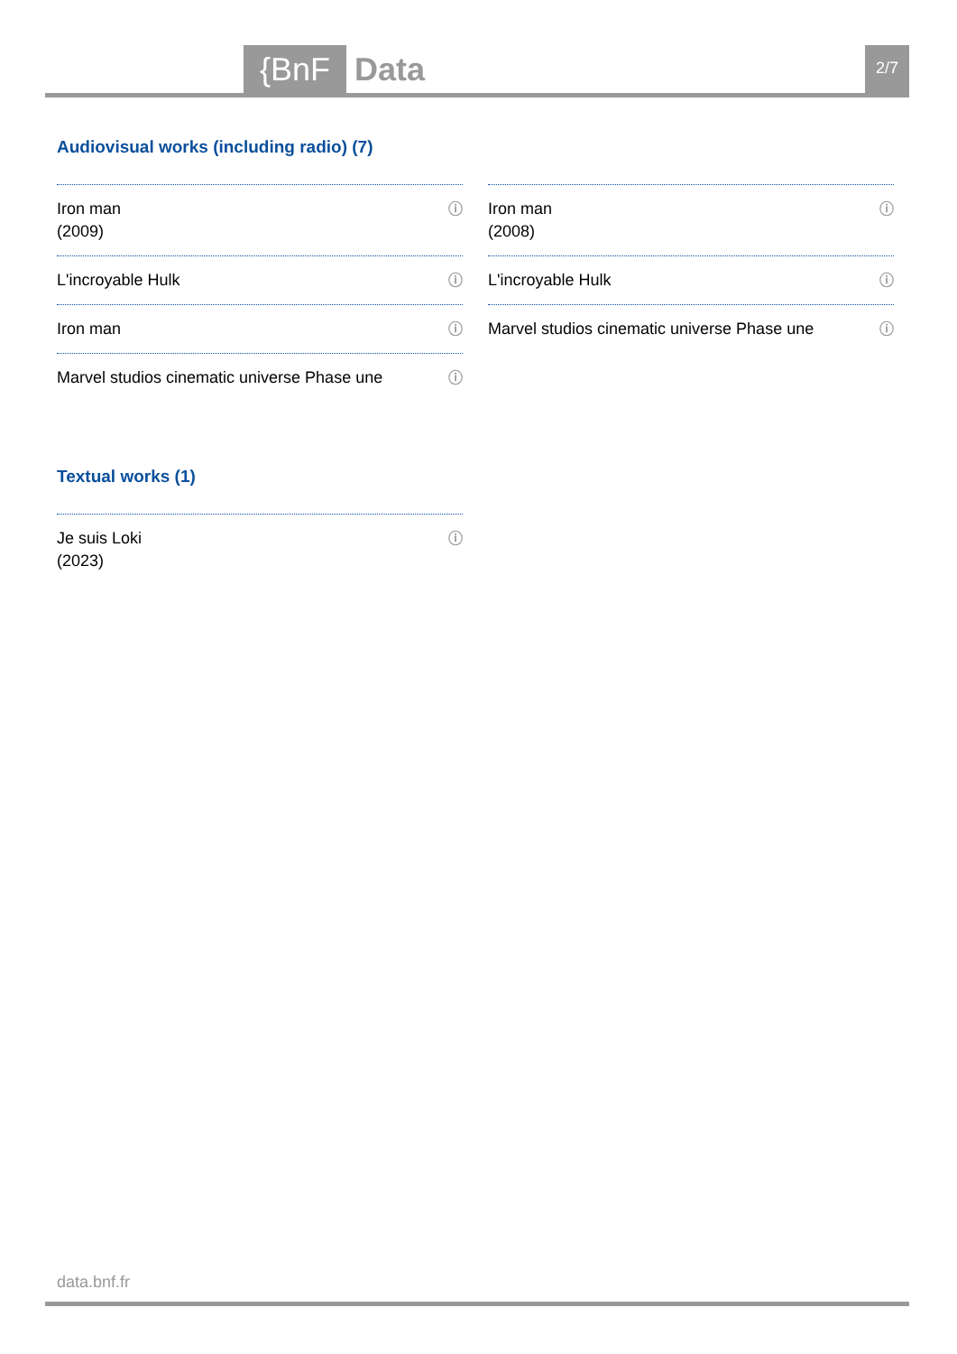{BnF Data 2/7
Audiovisual works (including radio) (7)
Iron man
(2009) ⓘ
L'incroyable Hulk ⓘ
Iron man ⓘ
Marvel studios cinematic universe Phase une ⓘ
Iron man
(2008) ⓘ
L'incroyable Hulk ⓘ
Marvel studios cinematic universe Phase une ⓘ
Textual works (1)
Je suis Loki
(2023) ⓘ
data.bnf.fr